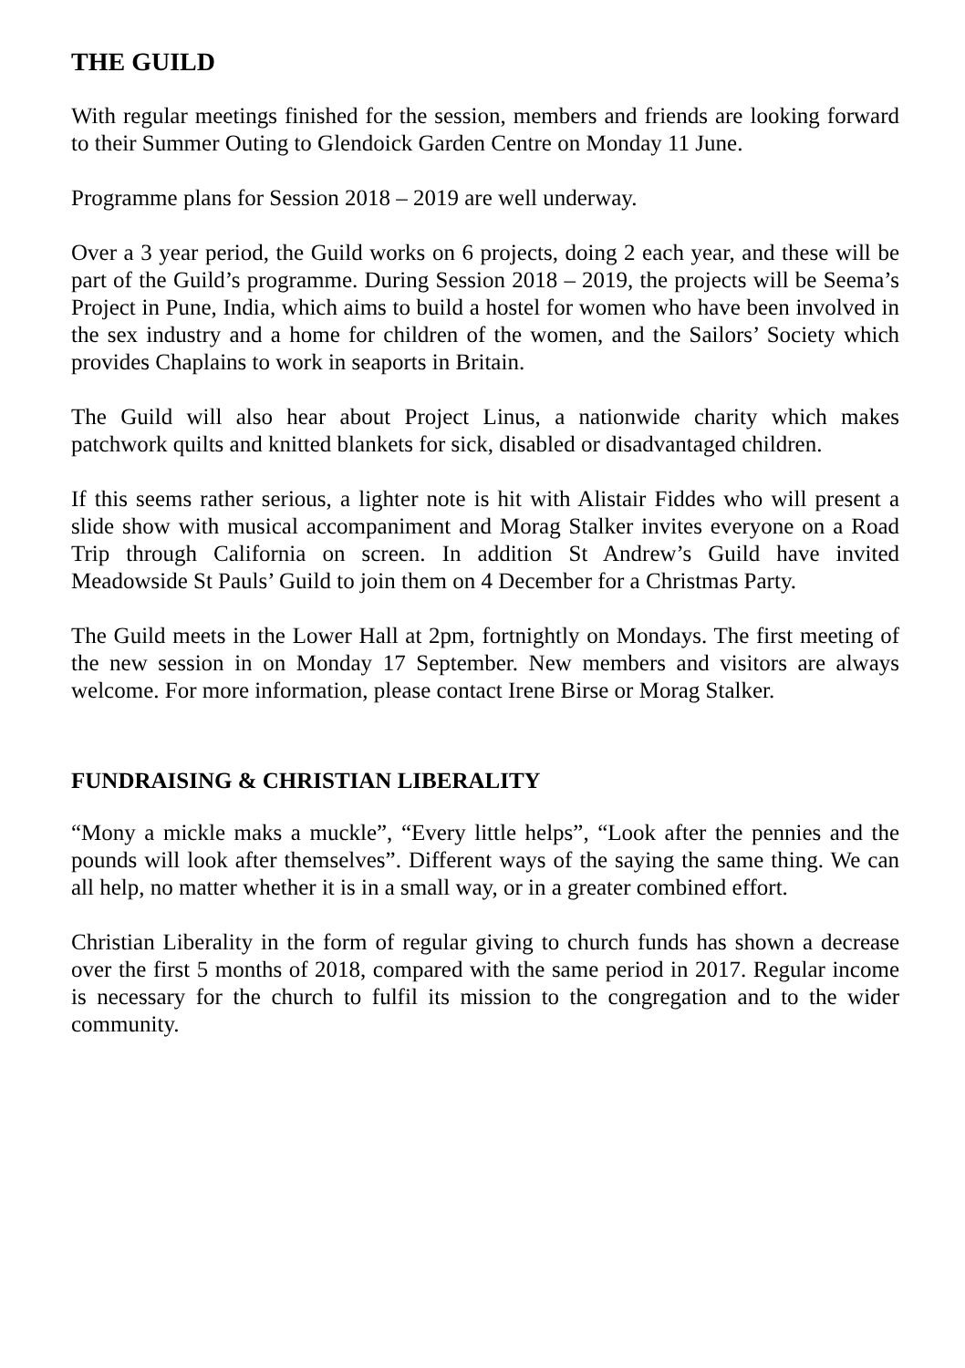THE GUILD
With regular meetings finished for the session, members and friends are looking forward to their Summer Outing to Glendoick Garden Centre on Monday 11 June.
Programme plans for Session 2018 – 2019 are well underway.
Over a 3 year period, the Guild works on 6 projects, doing 2 each year, and these will be part of the Guild’s programme. During Session 2018 – 2019, the projects will be Seema’s Project in Pune, India, which aims to build a hostel for women who have been involved in the sex industry and a home for children of the women, and the Sailors’ Society which provides Chaplains to work in seaports in Britain.
The Guild will also hear about Project Linus, a nationwide charity which makes patchwork quilts and knitted blankets for sick, disabled or disadvantaged children.
If this seems rather serious, a lighter note is hit with Alistair Fiddes who will present a slide show with musical accompaniment and Morag Stalker invites everyone on a Road Trip through California on screen. In addition St Andrew’s Guild have invited Meadowside St Pauls’ Guild to join them on 4 December for a Christmas Party.
The Guild meets in the Lower Hall at 2pm, fortnightly on Mondays. The first meeting of the new session in on Monday 17 September. New members and visitors are always welcome. For more information, please contact Irene Birse or Morag Stalker.
FUNDRAISING & CHRISTIAN LIBERALITY
“Mony a mickle maks a muckle”, “Every little helps”, “Look after the pennies and the pounds will look after themselves”. Different ways of the saying the same thing. We can all help, no matter whether it is in a small way, or in a greater combined effort.
Christian Liberality in the form of regular giving to church funds has shown a decrease over the first 5 months of 2018, compared with the same period in 2017. Regular income is necessary for the church to fulfil its mission to the congregation and to the wider community.